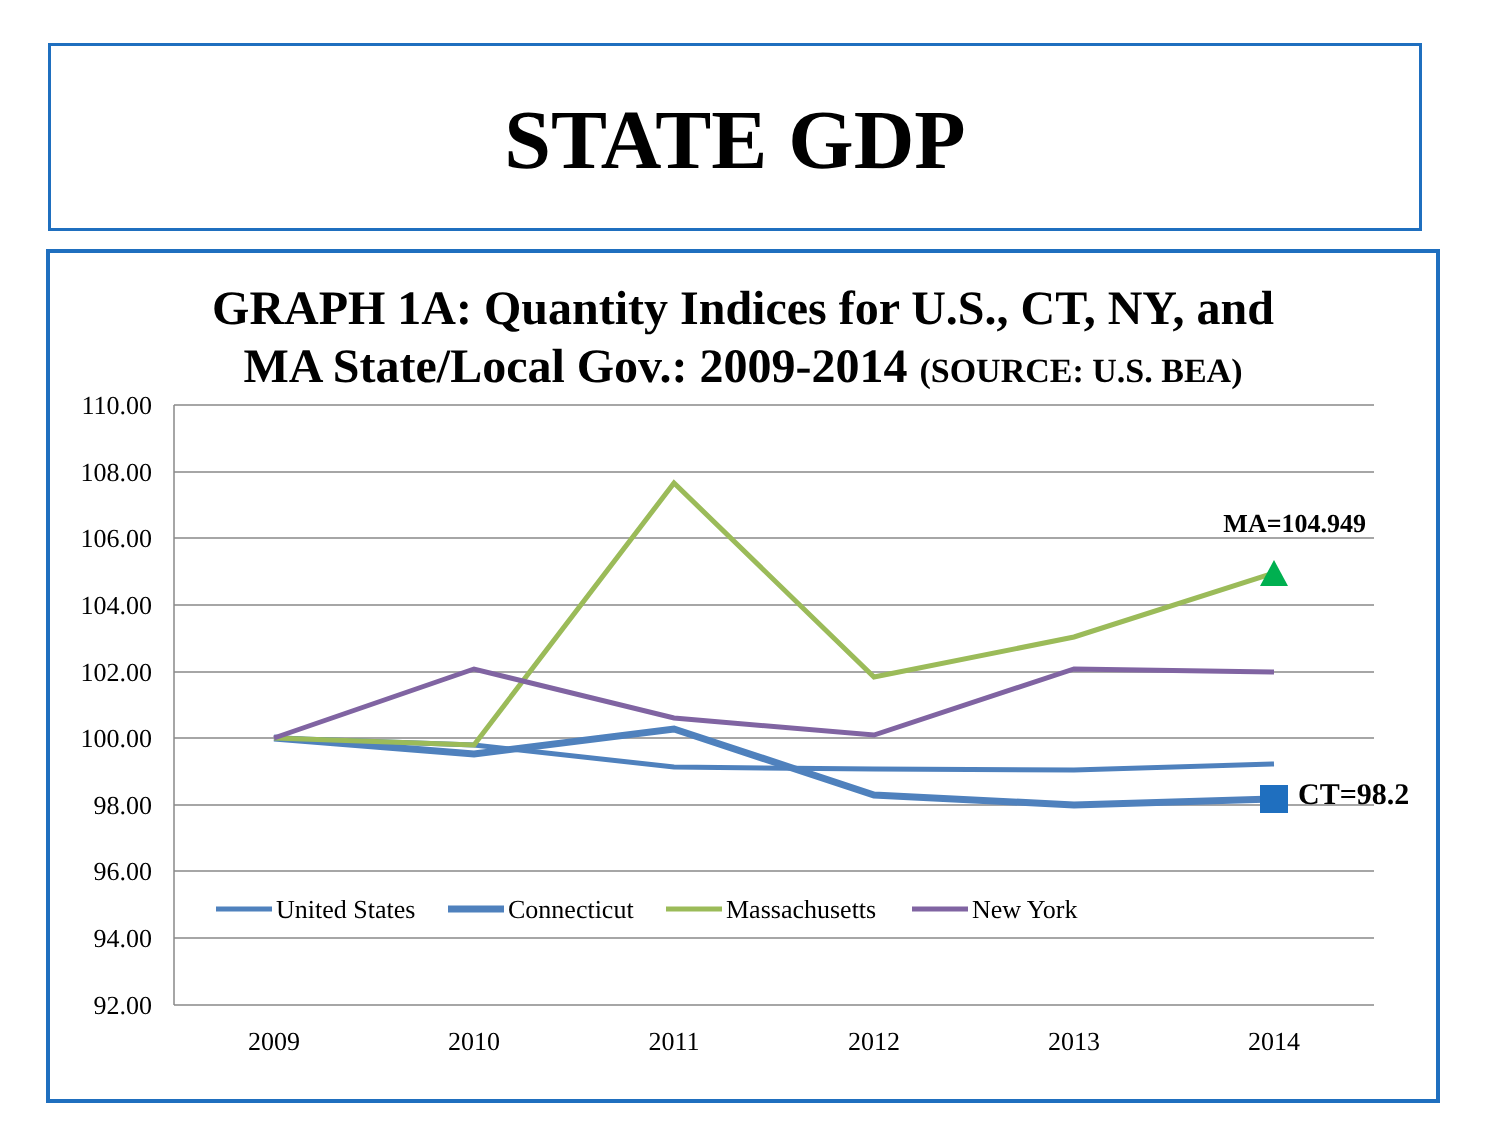STATE GDP
GRAPH 1A: Quantity Indices for U.S., CT, NY, and
MA State/Local Gov.: 2009-2014 (SOURCE: U.S. BEA)
110.00
108.00
106.00
104.00
102.00
100.00
98.00
96.00
94.00
92.00
2009
2010
2011
2012
2013
2014
MA=104.949
CT=98.2
United States
Connecticut
Massachusetts
New York